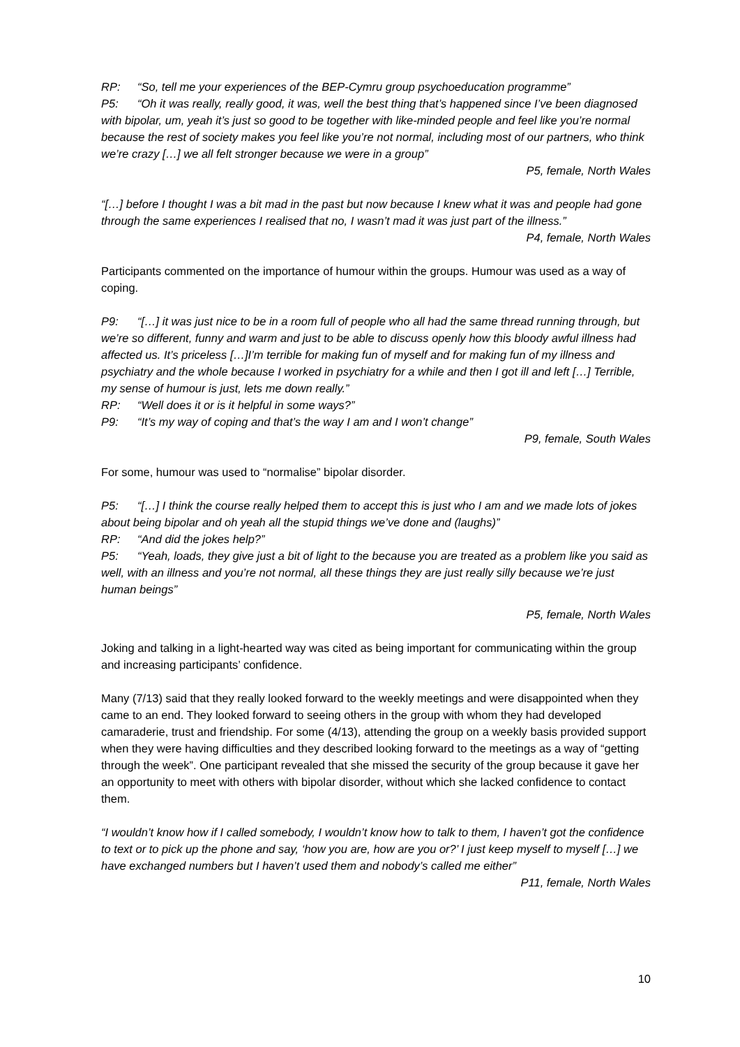RP: “So, tell me your experiences of the BEP-Cymru group psychoeducation programme”
P5: “Oh it was really, really good, it was, well the best thing that’s happened since I’ve been diagnosed with bipolar, um, yeah it’s just so good to be together with like-minded people and feel like you’re normal because the rest of society makes you feel like you’re not normal, including most of our partners, who think we’re crazy […] we all felt stronger because we were in a group”
P5, female, North Wales
“[…] before I thought I was a bit mad in the past but now because I knew what it was and people had gone through the same experiences I realised that no, I wasn’t mad it was just part of the illness.”
P4, female, North Wales
Participants commented on the importance of humour within the groups. Humour was used as a way of coping.
P9: “[…] it was just nice to be in a room full of people who all had the same thread running through, but we’re so different, funny and warm and just to be able to discuss openly how this bloody awful illness had affected us. It’s priceless […]I’m terrible for making fun of myself and for making fun of my illness and psychiatry and the whole because I worked in psychiatry for a while and then I got ill and left […] Terrible, my sense of humour is just, lets me down really.”
RP: “Well does it or is it helpful in some ways?”
P9: “It’s my way of coping and that’s the way I am and I won’t change”
P9, female, South Wales
For some, humour was used to “normalise” bipolar disorder.
P5: “[…] I think the course really helped them to accept this is just who I am and we made lots of jokes about being bipolar and oh yeah all the stupid things we’ve done and (laughs)”
RP: “And did the jokes help?”
P5: “Yeah, loads, they give just a bit of light to the because you are treated as a problem like you said as well, with an illness and you’re not normal, all these things they are just really silly because we’re just human beings”
P5, female, North Wales
Joking and talking in a light-hearted way was cited as being important for communicating within the group and increasing participants’ confidence.
Many (7/13) said that they really looked forward to the weekly meetings and were disappointed when they came to an end. They looked forward to seeing others in the group with whom they had developed camaraderie, trust and friendship. For some (4/13), attending the group on a weekly basis provided support when they were having difficulties and they described looking forward to the meetings as a way of “getting through the week”. One participant revealed that she missed the security of the group because it gave her an opportunity to meet with others with bipolar disorder, without which she lacked confidence to contact them.
“I wouldn’t know how if I called somebody, I wouldn’t know how to talk to them, I haven’t got the confidence to text or to pick up the phone and say, ‘how you are, how are you or?’ I just keep myself to myself […] we have exchanged numbers but I haven’t used them and nobody’s called me either”
P11, female, North Wales
10